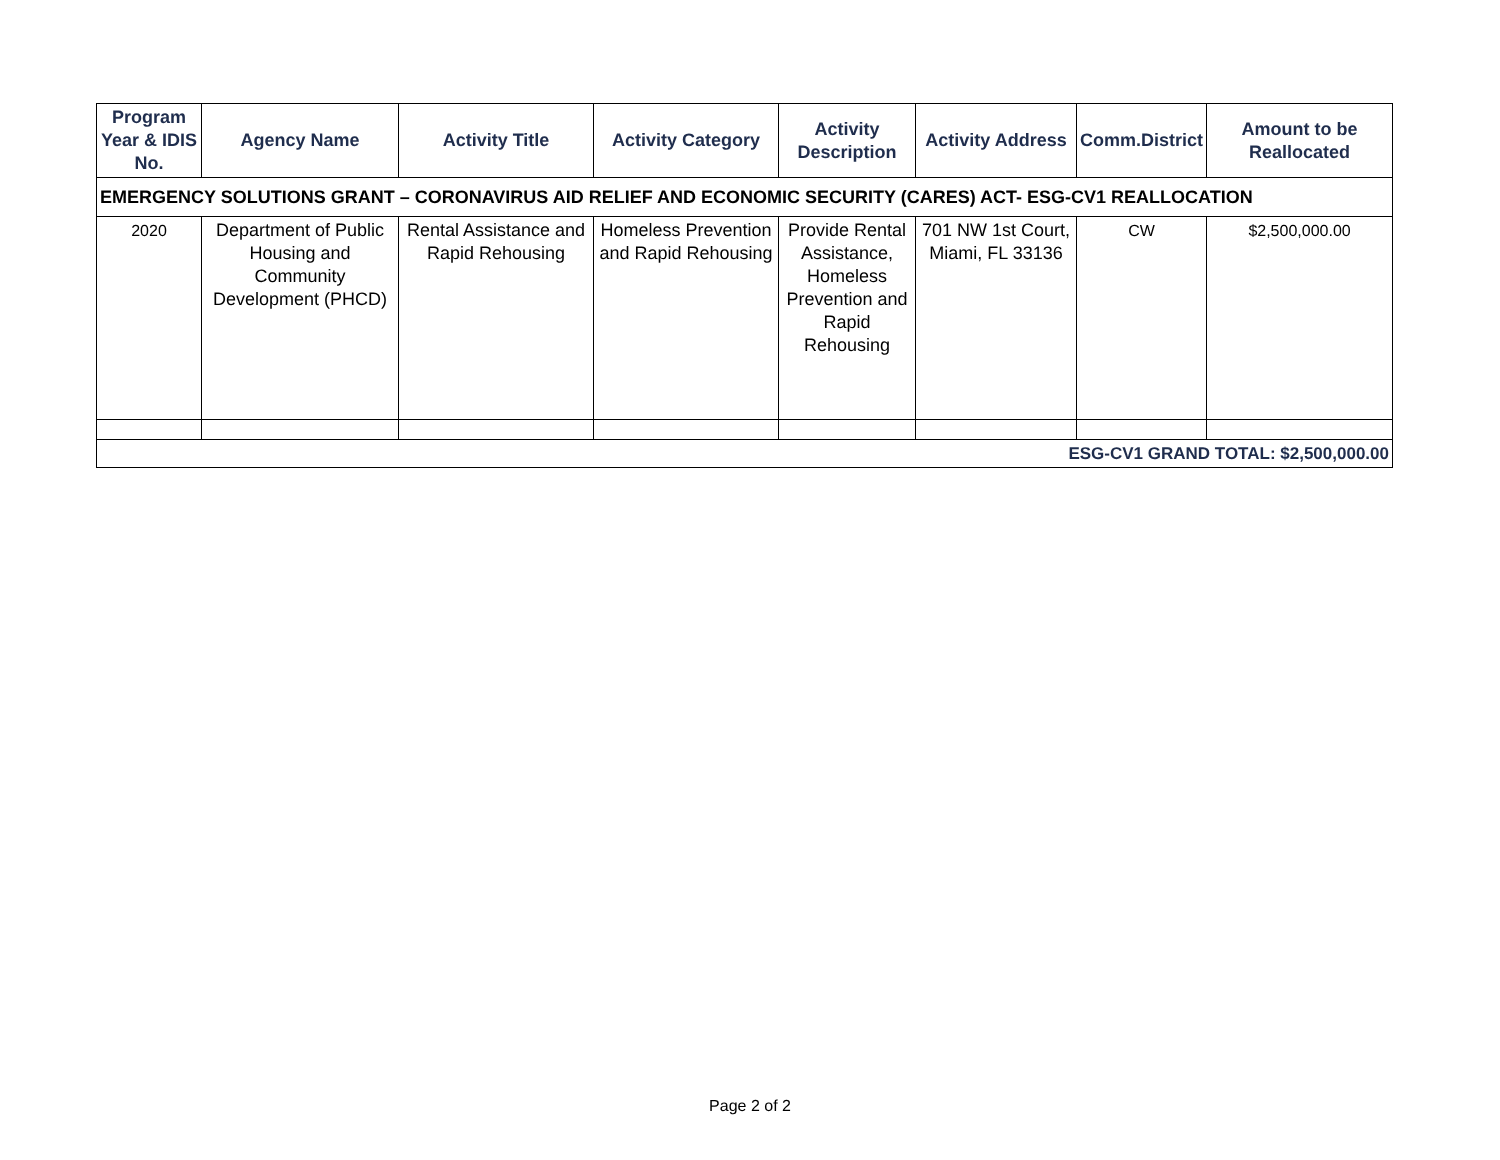| Program Year & IDIS No. | Agency Name | Activity Title | Activity Category | Activity Description | Activity Address | Comm.District | Amount to be Reallocated |
| --- | --- | --- | --- | --- | --- | --- | --- |
| EMERGENCY SOLUTIONS GRANT – CORONAVIRUS AID RELIEF AND ECONOMIC SECURITY (CARES) ACT- ESG-CV1 REALLOCATION | | | | | | | |
| 2020 | Department of Public Housing and Community Development (PHCD) | Rental Assistance and Rapid Rehousing | Homeless Prevention and Rapid Rehousing | Provide Rental Assistance, Homeless Prevention and Rapid Rehousing | 701 NW 1st Court, Miami, FL 33136 | CW | $2,500,000.00 |
| ESG-CV1 GRAND TOTAL: $2,500,000.00 | | | | | | | |
Page 2 of 2